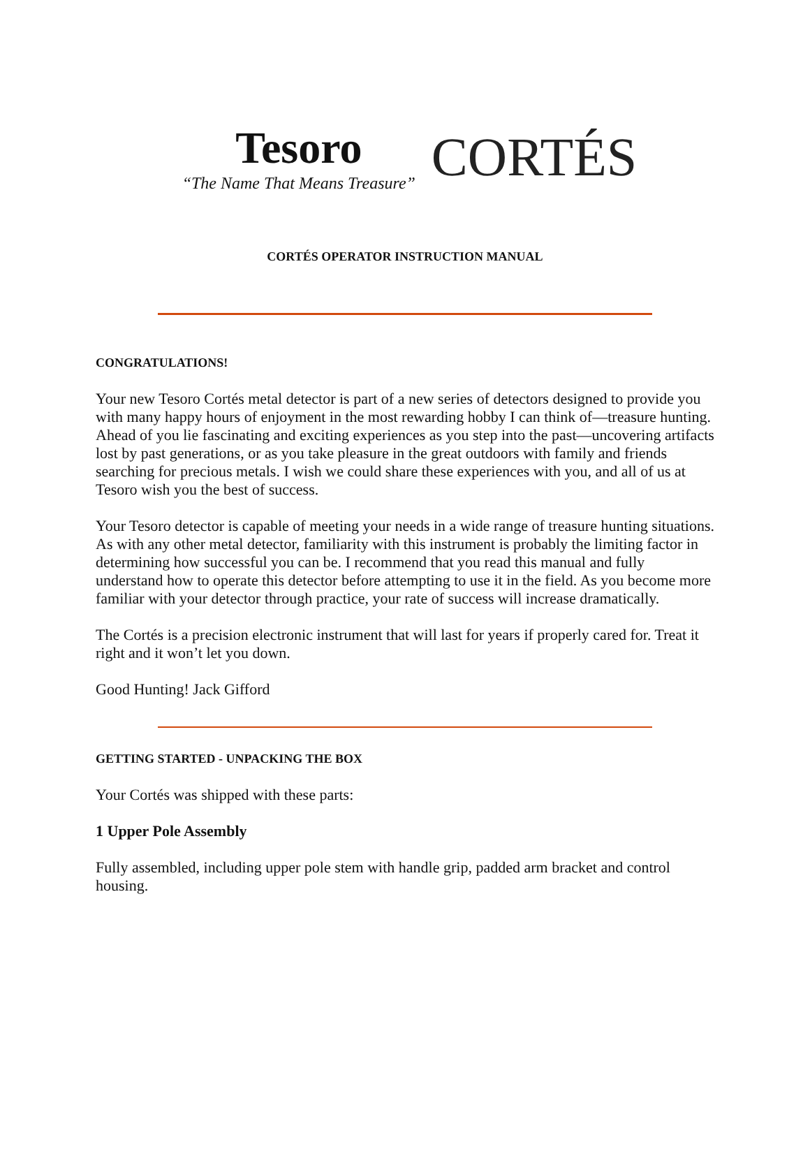Tesoro
“The Name That Means Treasure”
CORTÉS
CORTÉS OPERATOR INSTRUCTION MANUAL
CONGRATULATIONS!
Your new Tesoro Cortés metal detector is part of a new series of detectors designed to provide you with many happy hours of enjoyment in the most rewarding hobby I can think of—treasure hunting. Ahead of you lie fascinating and exciting experiences as you step into the past—uncovering artifacts lost by past generations, or as you take pleasure in the great outdoors with family and friends searching for precious metals. I wish we could share these experiences with you, and all of us at Tesoro wish you the best of success.
Your Tesoro detector is capable of meeting your needs in a wide range of treasure hunting situations. As with any other metal detector, familiarity with this instrument is probably the limiting factor in determining how successful you can be. I recommend that you read this manual and fully understand how to operate this detector before attempting to use it in the field. As you become more familiar with your detector through practice, your rate of success will increase dramatically.
The Cortés is a precision electronic instrument that will last for years if properly cared for. Treat it right and it won’t let you down.
Good Hunting! Jack Gifford
GETTING STARTED - UNPACKING THE BOX
Your Cortés was shipped with these parts:
1 Upper Pole Assembly
Fully assembled, including upper pole stem with handle grip, padded arm bracket and control housing.